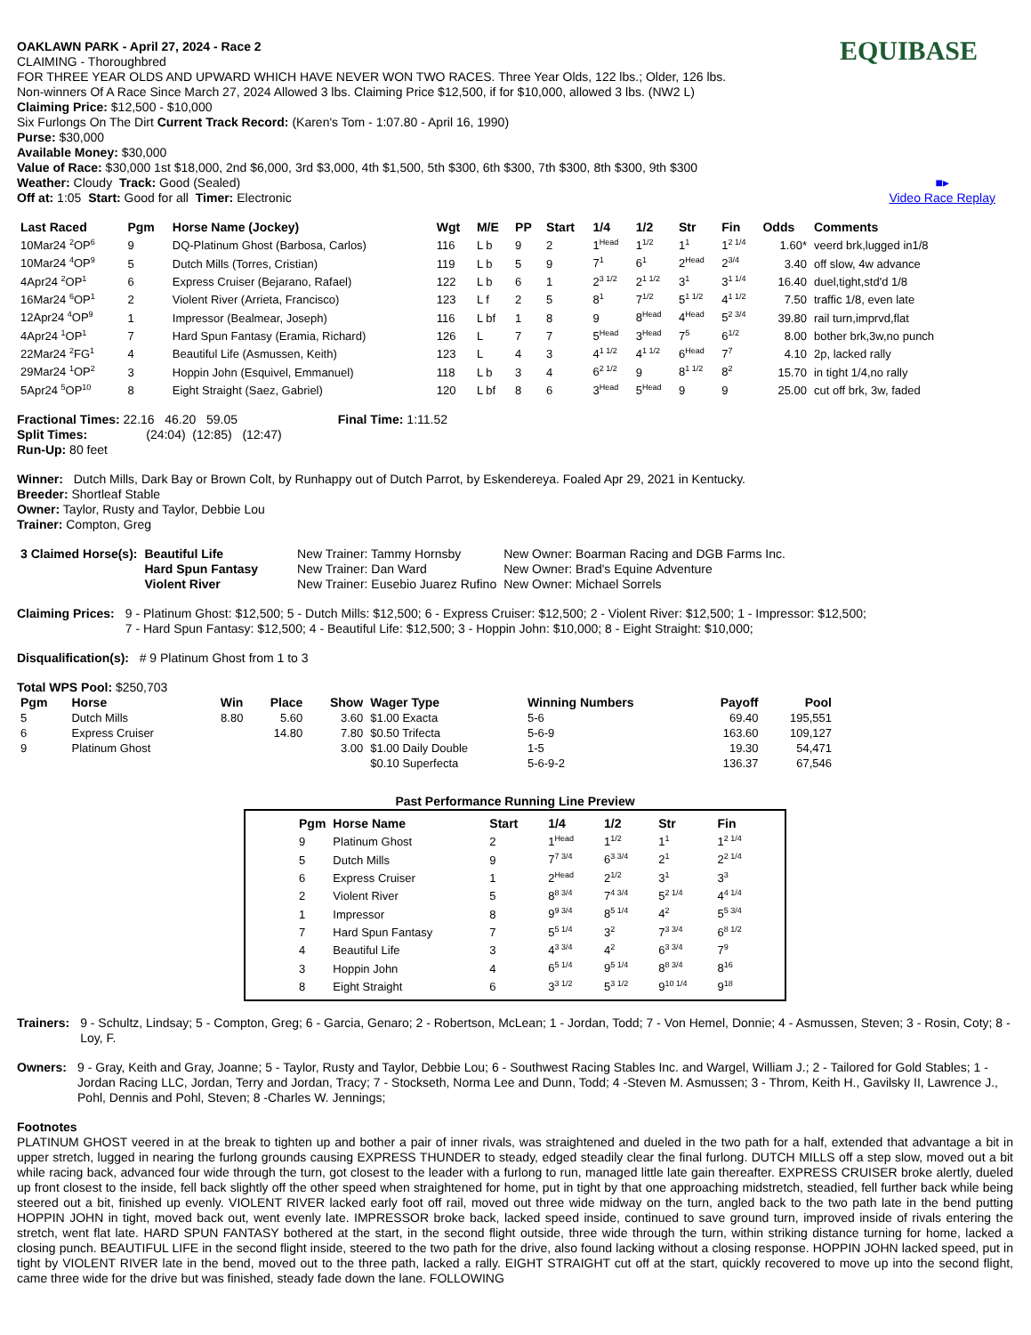OAKLAWN PARK - April 27, 2024 - Race 2
CLAIMING - Thoroughbred
FOR THREE YEAR OLDS AND UPWARD WHICH HAVE NEVER WON TWO RACES. Three Year Olds, 122 lbs.; Older, 126 lbs.
Non-winners Of A Race Since March 27, 2024 Allowed 3 lbs. Claiming Price $12,500, if for $10,000, allowed 3 lbs. (NW2 L)
Claiming Price: $12,500 - $10,000
Six Furlongs On The Dirt Current Track Record: (Karen's Tom - 1:07.80 - April 16, 1990)
Purse: $30,000
Available Money: $30,000
Value of Race: $30,000 1st $18,000, 2nd $6,000, 3rd $3,000, 4th $1,500, 5th $300, 6th $300, 7th $300, 8th $300, 9th $300
Weather: Cloudy Track: Good (Sealed)
Off at: 1:05 Start: Good for all Timer: Electronic
EQUIBASE
■▸
Video Race Replay
| Last Raced | Pgm | Horse Name (Jockey) | Wgt | M/E | PP | Start | 1/4 | 1/2 | Str | Fin | Odds | Comments |
| --- | --- | --- | --- | --- | --- | --- | --- | --- | --- | --- | --- | --- |
| 10Mar24 <sup>2</sup>OP<sup>6</sup> | 9 | DQ-Platinum Ghost (Barbosa, Carlos) | 116 | L b | 9 | 2 | 1<sup>Head</sup> | 1<sup>1/2</sup> | 1<sup>1</sup> | 1<sup>2 1/4</sup> | 1.60* | veerd brk,lugged in1/8 |
| 10Mar24 <sup>4</sup>OP<sup>9</sup> | 5 | Dutch Mills (Torres, Cristian) | 119 | L b | 5 | 9 | 7<sup>1</sup> | 6<sup>1</sup> | 2<sup>Head</sup> | 2<sup>3/4</sup> | 3.40 | off slow, 4w advance |
| 4Apr24 <sup>2</sup>OP<sup>1</sup> | 6 | Express Cruiser (Bejarano, Rafael) | 122 | L b | 6 | 1 | 2<sup>3 1/2</sup> | 2<sup>1 1/2</sup> | 3<sup>1</sup> | 3<sup>1 1/4</sup> | 16.40 | duel,tight,std'd 1/8 |
| 16Mar24 <sup>6</sup>OP<sup>1</sup> | 2 | Violent River (Arrieta, Francisco) | 123 | L f | 2 | 5 | 8<sup>1</sup> | 7<sup>1/2</sup> | 5<sup>1 1/2</sup> | 4<sup>1 1/2</sup> | 7.50 | traffic 1/8, even late |
| 12Apr24 <sup>4</sup>OP<sup>9</sup> | 1 | Impressor (Bealmear, Joseph) | 116 | L bf | 1 | 8 | 9 | 8<sup>Head</sup> | 4<sup>Head</sup> | 5<sup>2 3/4</sup> | 39.80 | rail turn,imprvd,flat |
| 4Apr24 <sup>1</sup>OP<sup>1</sup> | 7 | Hard Spun Fantasy (Eramia, Richard) | 126 | L | 7 | 7 | 5<sup>Head</sup> | 3<sup>Head</sup> | 7<sup>5</sup> | 6<sup>1/2</sup> | 8.00 | bother brk,3w,no punch |
| 22Mar24 <sup>2</sup>FG<sup>1</sup> | 4 | Beautiful Life (Asmussen, Keith) | 123 | L | 4 | 3 | 4<sup>1 1/2</sup> | 4<sup>1 1/2</sup> | 6<sup>Head</sup> | 7<sup>7</sup> | 4.10 | 2p, lacked rally |
| 29Mar24 <sup>1</sup>OP<sup>2</sup> | 3 | Hoppin John (Esquivel, Emmanuel) | 118 | L b | 3 | 4 | 6<sup>2 1/2</sup> | 9 | 8<sup>1 1/2</sup> | 8<sup>2</sup> | 15.70 | in tight 1/4,no rally |
| 5Apr24 <sup>5</sup>OP<sup>10</sup> | 8 | Eight Straight (Saez, Gabriel) | 120 | L bf | 8 | 6 | 3<sup>Head</sup> | 5<sup>Head</sup> | 9 | 9 | 25.00 | cut off brk, 3w, faded |
Fractional Times: 22.16 46.20 59.05 Final Time: 1:11.52
Split Times: (24:04) (12:85) (12:47)
Run-Up: 80 feet
Winner: Dutch Mills, Dark Bay or Brown Colt, by Runhappy out of Dutch Parrot, by Eskendereya. Foaled Apr 29, 2021 in Kentucky.
Breeder: Shortleaf Stable
Owner: Taylor, Rusty and Taylor, Debbie Lou
Trainer: Compton, Greg
| 3 Claimed Horse(s): | Beautiful Life | New Trainer: Tammy Hornsby | New Owner: Boarman Racing and DGB Farms Inc. |
| | Hard Spun Fantasy | New Trainer: Dan Ward | New Owner: Brad's Equine Adventure |
| | Violent River | New Trainer: Eusebio Juarez Rufino | New Owner: Michael Sorrels |
Claiming Prices: 9 - Platinum Ghost: $12,500; 5 - Dutch Mills: $12,500; 6 - Express Cruiser: $12,500; 2 - Violent River: $12,500; 1 - Impressor: $12,500; 7 - Hard Spun Fantasy: $12,500; 4 - Beautiful Life: $12,500; 3 - Hoppin John: $10,000; 8 - Eight Straight: $10,000;
Disqualification(s): # 9 Platinum Ghost from 1 to 3
Total WPS Pool: $250,703
| Pgm | Horse | Win | Place | Show | Wager Type | Winning Numbers | Payoff | Pool |
| --- | --- | --- | --- | --- | --- | --- | --- | --- |
| 5 | Dutch Mills | 8.80 | 5.60 | 3.60 | $1.00 Exacta | 5-6 | 69.40 | 195,551 |
| 6 | Express Cruiser | | 14.80 | 7.80 | $0.50 Trifecta | 5-6-9 | 163.60 | 109,127 |
| 9 | Platinum Ghost | | | 3.00 | $1.00 Daily Double | 1-5 | 19.30 | 54,471 |
| | | | | | $0.10 Superfecta | 5-6-9-2 | 136.37 | 67,546 |
Past Performance Running Line Preview
| Pgm | Horse Name | Start | 1/4 | 1/2 | Str | Fin |
| --- | --- | --- | --- | --- | --- | --- |
| 9 | Platinum Ghost | 2 | 1<sup>Head</sup> | 1<sup>1/2</sup> | 1<sup>1</sup> | 1<sup>2 1/4</sup> |
| 5 | Dutch Mills | 9 | 7<sup>7 3/4</sup> | 6<sup>3 3/4</sup> | 2<sup>1</sup> | 2<sup>2 1/4</sup> |
| 6 | Express Cruiser | 1 | 2<sup>Head</sup> | 2<sup>1/2</sup> | 3<sup>1</sup> | 3<sup>3</sup> |
| 2 | Violent River | 5 | 8<sup>8 3/4</sup> | 7<sup>4 3/4</sup> | 5<sup>2 1/4</sup> | 4<sup>4 1/4</sup> |
| 1 | Impressor | 8 | 9<sup>9 3/4</sup> | 8<sup>5 1/4</sup> | 4<sup>2</sup> | 5<sup>5 3/4</sup> |
| 7 | Hard Spun Fantasy | 7 | 5<sup>5 1/4</sup> | 3<sup>2</sup> | 7<sup>3 3/4</sup> | 6<sup>8 1/2</sup> |
| 4 | Beautiful Life | 3 | 4<sup>3 3/4</sup> | 4<sup>2</sup> | 6<sup>3 3/4</sup> | 7<sup>9</sup> |
| 3 | Hoppin John | 4 | 6<sup>5 1/4</sup> | 9<sup>5 1/4</sup> | 8<sup>8 3/4</sup> | 8<sup>16</sup> |
| 8 | Eight Straight | 6 | 3<sup>3 1/2</sup> | 5<sup>3 1/2</sup> | 9<sup>10 1/4</sup> | 9<sup>18</sup> |
Trainers: 9 - Schultz, Lindsay; 5 - Compton, Greg; 6 - Garcia, Genaro; 2 - Robertson, McLean; 1 - Jordan, Todd; 7 - Von Hemel, Donnie; 4 - Asmussen, Steven; 3 - Rosin, Coty; 8 - Loy, F.
Owners: 9 - Gray, Keith and Gray, Joanne; 5 - Taylor, Rusty and Taylor, Debbie Lou; 6 - Southwest Racing Stables Inc. and Wargel, William J.; 2 - Tailored for Gold Stables; 1 - Jordan Racing LLC, Jordan, Terry and Jordan, Tracy; 7 - Stockseth, Norma Lee and Dunn, Todd; 4 -Steven M. Asmussen; 3 - Throm, Keith H., Gavilsky II, Lawrence J., Pohl, Dennis and Pohl, Steven; 8 -Charles W. Jennings;
Footnotes
PLATINUM GHOST veered in at the break to tighten up and bother a pair of inner rivals, was straightened and dueled in the two path for a half, extended that advantage a bit in upper stretch, lugged in nearing the furlong grounds causing EXPRESS THUNDER to steady, edged steadily clear the final furlong. DUTCH MILLS off a step slow, moved out a bit while racing back, advanced four wide through the turn, got closest to the leader with a furlong to run, managed little late gain thereafter. EXPRESS CRUISER broke alertly, dueled up front closest to the inside, fell back slightly off the other speed when straightened for home, put in tight by that one approaching midstretch, steadied, fell further back while being steered out a bit, finished up evenly. VIOLENT RIVER lacked early foot off rail, moved out three wide midway on the turn, angled back to the two path late in the bend putting HOPPIN JOHN in tight, moved back out, went evenly late. IMPRESSOR broke back, lacked speed inside, continued to save ground turn, improved inside of rivals entering the stretch, went flat late. HARD SPUN FANTASY bothered at the start, in the second flight outside, three wide through the turn, within striking distance turning for home, lacked a closing punch. BEAUTIFUL LIFE in the second flight inside, steered to the two path for the drive, also found lacking without a closing response. HOPPIN JOHN lacked speed, put in tight by VIOLENT RIVER late in the bend, moved out to the three path, lacked a rally. EIGHT STRAIGHT cut off at the start, quickly recovered to move up into the second flight, came three wide for the drive but was finished, steady fade down the lane. FOLLOWING